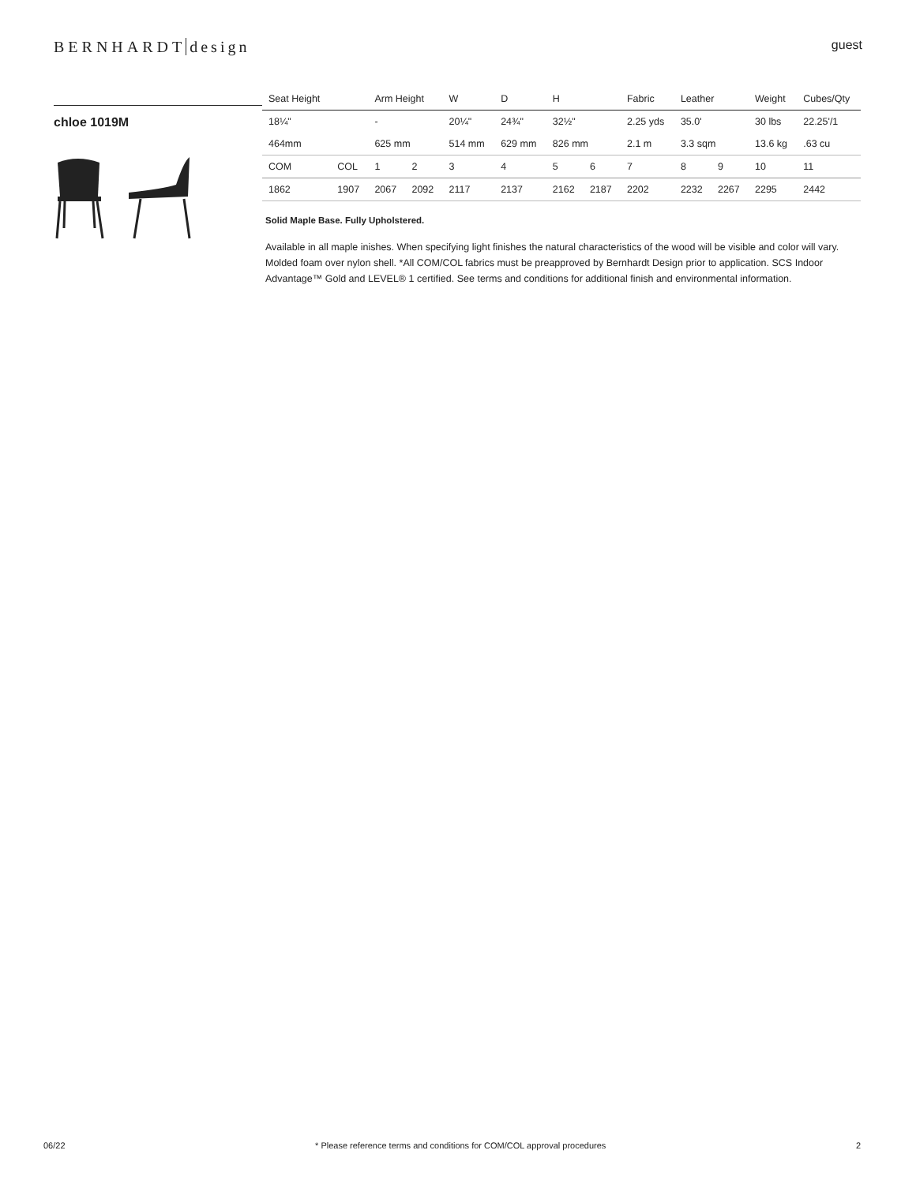BERNHARDT design
guest
chloe 1019M
| Seat Height | | Arm Height | | W | D | H | | Fabric | Leather | | Weight | Cubes/Qty |
| --- | --- | --- | --- | --- | --- | --- | --- | --- | --- | --- | --- | --- |
| 18¼" | | - | | 20¼" | 24¾" | 32½" | | 2.25 yds | 35.0' | | 30 lbs | 22.25'/1 |
| 464mm | | 625 mm | | 514 mm | 629 mm | 826 mm | | 2.1 m | 3.3 sqm | | 13.6 kg | .63 cu |
| COM | COL | 1 | 2 | 3 | 4 | 5 | 6 | 7 | 8 | 9 | 10 | 11 |
| 1862 | 1907 | 2067 | 2092 | 2117 | 2137 | 2162 | 2187 | 2202 | 2232 | 2267 | 2295 | 2442 |
Solid Maple Base. Fully Upholstered.
Available in all maple inishes. When specifying light finishes the natural characteristics of the wood will be visible and color will vary. Molded foam over nylon shell. *All COM/COL fabrics must be preapproved by Bernhardt Design prior to application. SCS Indoor Advantage™ Gold and LEVEL® 1 certified. See terms and conditions for additional finish and environmental information.
06/22 * Please reference terms and conditions for COM/COL approval procedures 2